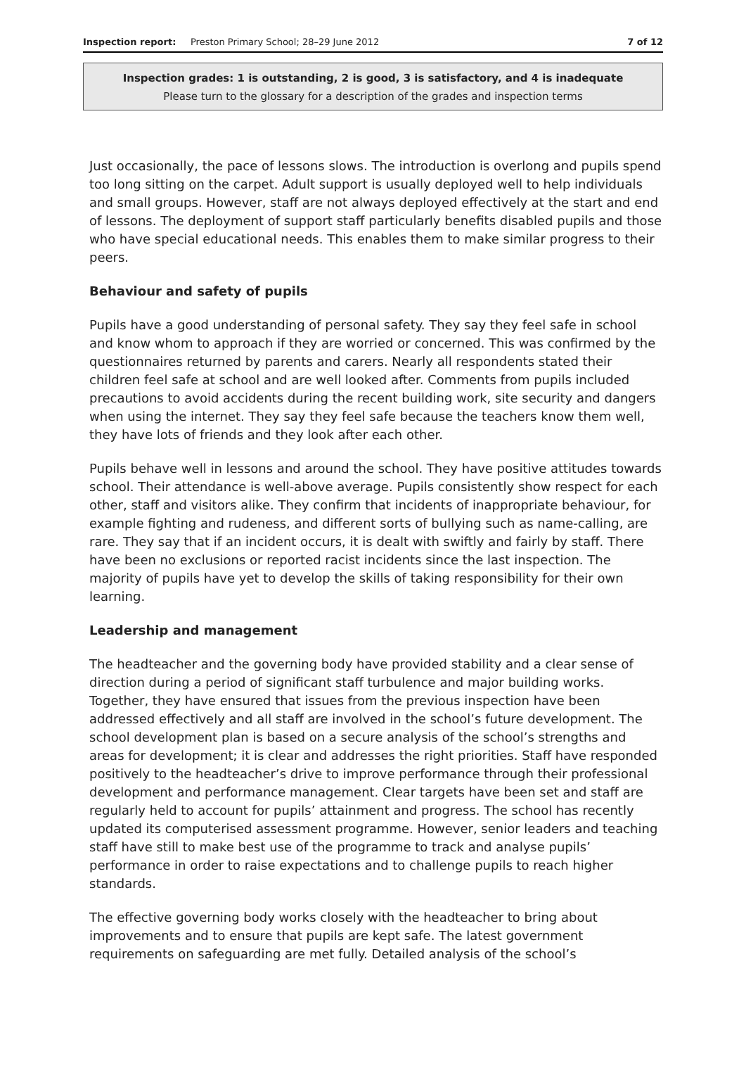Inspection report: Preston Primary School; 28–29 June 2012 7 of 12
Inspection grades: 1 is outstanding, 2 is good, 3 is satisfactory, and 4 is inadequate
Please turn to the glossary for a description of the grades and inspection terms
Just occasionally, the pace of lessons slows. The introduction is overlong and pupils spend too long sitting on the carpet. Adult support is usually deployed well to help individuals and small groups. However, staff are not always deployed effectively at the start and end of lessons. The deployment of support staff particularly benefits disabled pupils and those who have special educational needs. This enables them to make similar progress to their peers.
Behaviour and safety of pupils
Pupils have a good understanding of personal safety. They say they feel safe in school and know whom to approach if they are worried or concerned. This was confirmed by the questionnaires returned by parents and carers. Nearly all respondents stated their children feel safe at school and are well looked after. Comments from pupils included precautions to avoid accidents during the recent building work, site security and dangers when using the internet. They say they feel safe because the teachers know them well, they have lots of friends and they look after each other.
Pupils behave well in lessons and around the school. They have positive attitudes towards school. Their attendance is well-above average. Pupils consistently show respect for each other, staff and visitors alike. They confirm that incidents of inappropriate behaviour, for example fighting and rudeness, and different sorts of bullying such as name-calling, are rare. They say that if an incident occurs, it is dealt with swiftly and fairly by staff. There have been no exclusions or reported racist incidents since the last inspection. The majority of pupils have yet to develop the skills of taking responsibility for their own learning.
Leadership and management
The headteacher and the governing body have provided stability and a clear sense of direction during a period of significant staff turbulence and major building works. Together, they have ensured that issues from the previous inspection have been addressed effectively and all staff are involved in the school’s future development. The school development plan is based on a secure analysis of the school’s strengths and areas for development; it is clear and addresses the right priorities. Staff have responded positively to the headteacher’s drive to improve performance through their professional development and performance management. Clear targets have been set and staff are regularly held to account for pupils’ attainment and progress. The school has recently updated its computerised assessment programme. However, senior leaders and teaching staff have still to make best use of the programme to track and analyse pupils’ performance in order to raise expectations and to challenge pupils to reach higher standards.
The effective governing body works closely with the headteacher to bring about improvements and to ensure that pupils are kept safe. The latest government requirements on safeguarding are met fully. Detailed analysis of the school’s